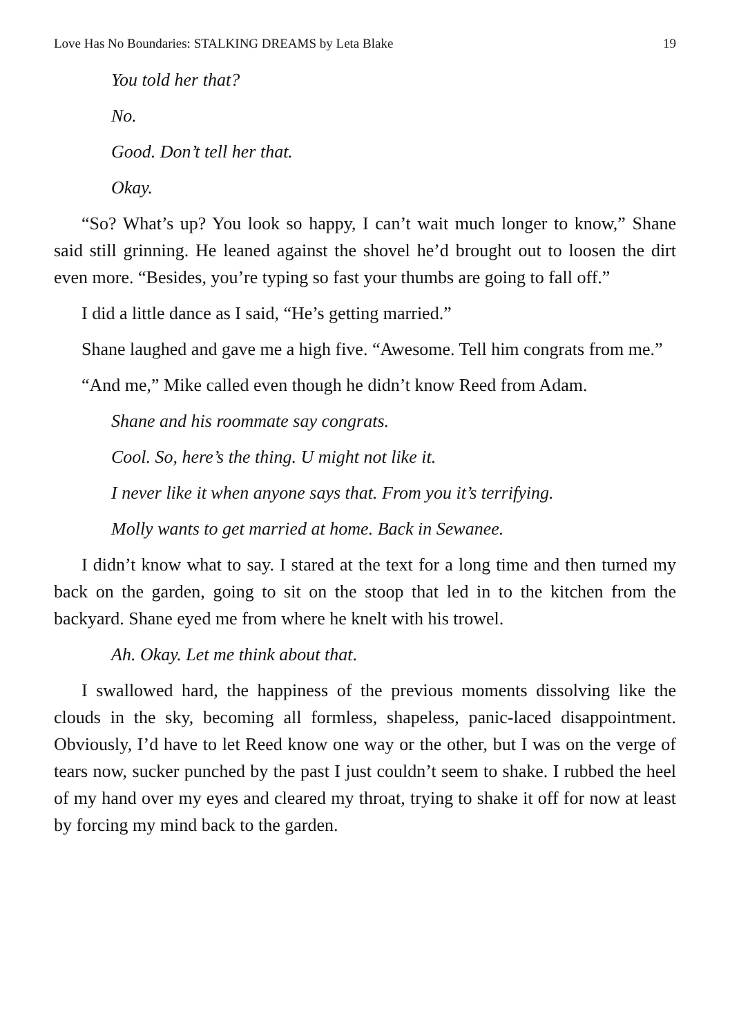Love Has No Boundaries: STALKING DREAMS by Leta Blake 19
You told her that?
No.
Good. Don’t tell her that.
Okay.
“So? What’s up? You look so happy, I can’t wait much longer to know,” Shane said still grinning. He leaned against the shovel he’d brought out to loosen the dirt even more. “Besides, you’re typing so fast your thumbs are going to fall off.”
I did a little dance as I said, “He’s getting married.”
Shane laughed and gave me a high five. “Awesome. Tell him congrats from me.”
“And me,” Mike called even though he didn’t know Reed from Adam.
Shane and his roommate say congrats.
Cool. So, here’s the thing. U might not like it.
I never like it when anyone says that. From you it’s terrifying.
Molly wants to get married at home. Back in Sewanee.
I didn’t know what to say. I stared at the text for a long time and then turned my back on the garden, going to sit on the stoop that led in to the kitchen from the backyard. Shane eyed me from where he knelt with his trowel.
Ah. Okay. Let me think about that.
I swallowed hard, the happiness of the previous moments dissolving like the clouds in the sky, becoming all formless, shapeless, panic-laced disappointment. Obviously, I’d have to let Reed know one way or the other, but I was on the verge of tears now, sucker punched by the past I just couldn’t seem to shake. I rubbed the heel of my hand over my eyes and cleared my throat, trying to shake it off for now at least by forcing my mind back to the garden.